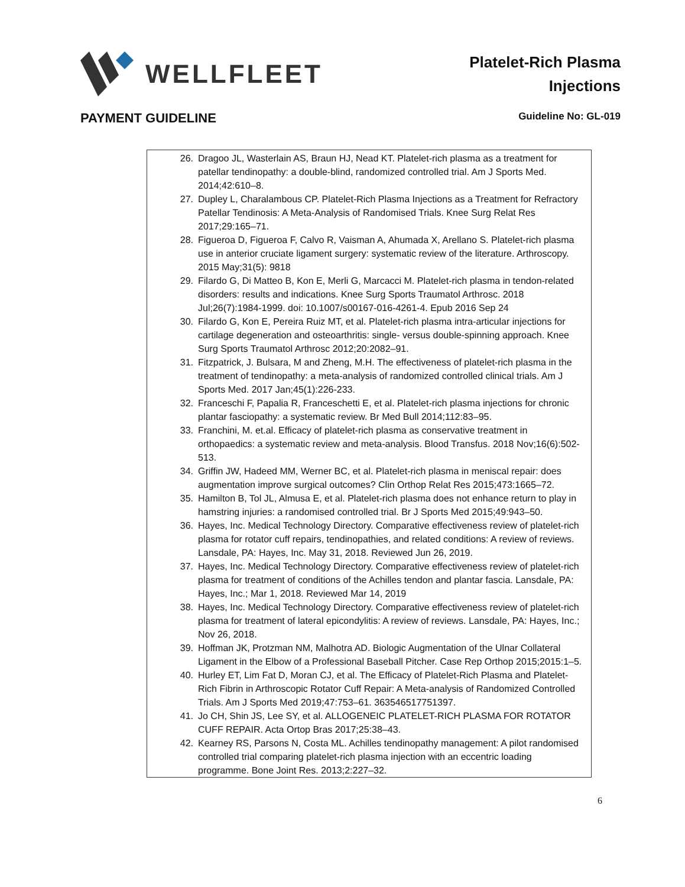WELLFLEET
Platelet-Rich Plasma
Injections
PAYMENT GUIDELINE Guideline No: GL-019
26. Dragoo JL, Wasterlain AS, Braun HJ, Nead KT. Platelet-rich plasma as a treatment for patellar tendinopathy: a double-blind, randomized controlled trial. Am J Sports Med. 2014;42:610–8.
27. Dupley L, Charalambous CP. Platelet-Rich Plasma Injections as a Treatment for Refractory Patellar Tendinosis: A Meta-Analysis of Randomised Trials. Knee Surg Relat Res 2017;29:165–71.
28. Figueroa D, Figueroa F, Calvo R, Vaisman A, Ahumada X, Arellano S. Platelet-rich plasma use in anterior cruciate ligament surgery: systematic review of the literature. Arthroscopy. 2015 May;31(5): 9818
29. Filardo G, Di Matteo B, Kon E, Merli G, Marcacci M. Platelet-rich plasma in tendon-related disorders: results and indications. Knee Surg Sports Traumatol Arthrosc. 2018 Jul;26(7):1984-1999. doi: 10.1007/s00167-016-4261-4. Epub 2016 Sep 24
30. Filardo G, Kon E, Pereira Ruiz MT, et al. Platelet-rich plasma intra-articular injections for cartilage degeneration and osteoarthritis: single- versus double-spinning approach. Knee Surg Sports Traumatol Arthrosc 2012;20:2082–91.
31. Fitzpatrick, J. Bulsara, M and Zheng, M.H. The effectiveness of platelet-rich plasma in the treatment of tendinopathy: a meta-analysis of randomized controlled clinical trials. Am J Sports Med. 2017 Jan;45(1):226-233.
32. Franceschi F, Papalia R, Franceschetti E, et al. Platelet-rich plasma injections for chronic plantar fasciopathy: a systematic review. Br Med Bull 2014;112:83–95.
33. Franchini, M. et.al. Efficacy of platelet-rich plasma as conservative treatment in orthopaedics: a systematic review and meta-analysis. Blood Transfus. 2018 Nov;16(6):502-513.
34. Griffin JW, Hadeed MM, Werner BC, et al. Platelet-rich plasma in meniscal repair: does augmentation improve surgical outcomes? Clin Orthop Relat Res 2015;473:1665–72.
35. Hamilton B, Tol JL, Almusa E, et al. Platelet-rich plasma does not enhance return to play in hamstring injuries: a randomised controlled trial. Br J Sports Med 2015;49:943–50.
36. Hayes, Inc. Medical Technology Directory. Comparative effectiveness review of platelet-rich plasma for rotator cuff repairs, tendinopathies, and related conditions: A review of reviews. Lansdale, PA: Hayes, Inc. May 31, 2018. Reviewed Jun 26, 2019.
37. Hayes, Inc. Medical Technology Directory. Comparative effectiveness review of platelet-rich plasma for treatment of conditions of the Achilles tendon and plantar fascia. Lansdale, PA: Hayes, Inc.; Mar 1, 2018. Reviewed Mar 14, 2019
38. Hayes, Inc. Medical Technology Directory. Comparative effectiveness review of platelet-rich plasma for treatment of lateral epicondylitis: A review of reviews. Lansdale, PA: Hayes, Inc.; Nov 26, 2018.
39. Hoffman JK, Protzman NM, Malhotra AD. Biologic Augmentation of the Ulnar Collateral Ligament in the Elbow of a Professional Baseball Pitcher. Case Rep Orthop 2015;2015:1–5.
40. Hurley ET, Lim Fat D, Moran CJ, et al. The Efficacy of Platelet-Rich Plasma and Platelet- Rich Fibrin in Arthroscopic Rotator Cuff Repair: A Meta-analysis of Randomized Controlled Trials. Am J Sports Med 2019;47:753–61. 363546517751397.
41. Jo CH, Shin JS, Lee SY, et al. ALLOGENEIC PLATELET-RICH PLASMA FOR ROTATOR CUFF REPAIR. Acta Ortop Bras 2017;25:38–43.
42. Kearney RS, Parsons N, Costa ML. Achilles tendinopathy management: A pilot randomised controlled trial comparing platelet-rich plasma injection with an eccentric loading programme. Bone Joint Res. 2013;2:227–32.
6